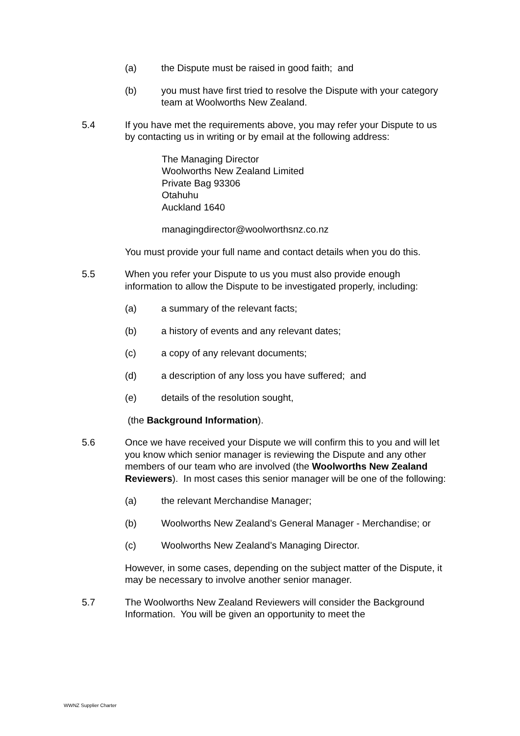(a) the Dispute must be raised in good faith; and
(b) you must have first tried to resolve the Dispute with your category team at Woolworths New Zealand.
5.4 If you have met the requirements above, you may refer your Dispute to us by contacting us in writing or by email at the following address:
The Managing Director
Woolworths New Zealand Limited
Private Bag 93306
Otahuhu
Auckland 1640
managingdirector@woolworthsnz.co.nz
You must provide your full name and contact details when you do this.
5.5 When you refer your Dispute to us you must also provide enough information to allow the Dispute to be investigated properly, including:
(a) a summary of the relevant facts;
(b) a history of events and any relevant dates;
(c) a copy of any relevant documents;
(d) a description of any loss you have suffered; and
(e) details of the resolution sought,
(the Background Information).
5.6 Once we have received your Dispute we will confirm this to you and will let you know which senior manager is reviewing the Dispute and any other members of our team who are involved (the Woolworths New Zealand Reviewers). In most cases this senior manager will be one of the following:
(a) the relevant Merchandise Manager;
(b) Woolworths New Zealand’s General Manager - Merchandise; or
(c) Woolworths New Zealand’s Managing Director.
However, in some cases, depending on the subject matter of the Dispute, it may be necessary to involve another senior manager.
5.7 The Woolworths New Zealand Reviewers will consider the Background Information. You will be given an opportunity to meet the
WWNZ Supplier Charter